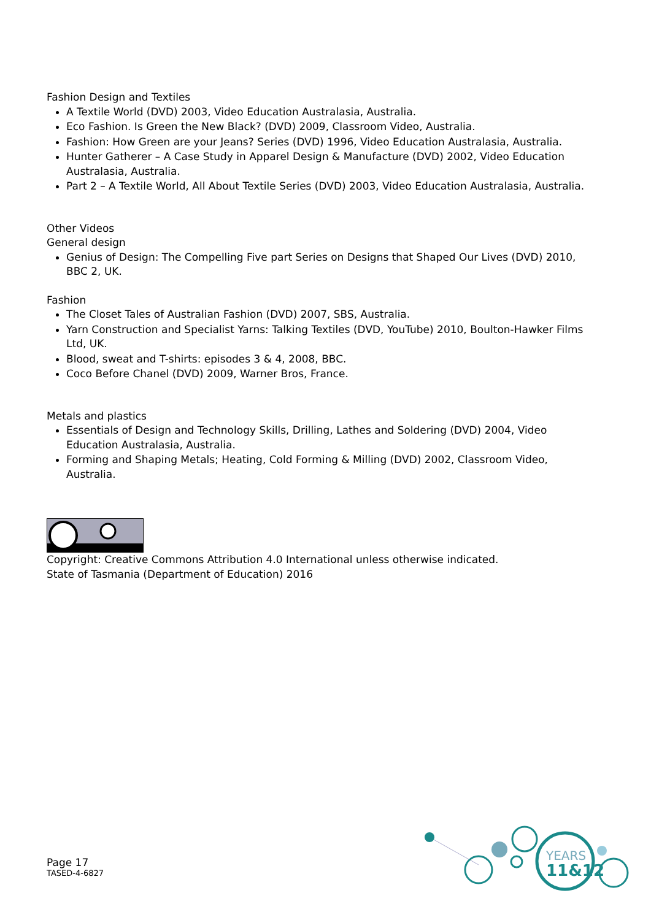Fashion Design and Textiles
A Textile World (DVD) 2003, Video Education Australasia, Australia.
Eco Fashion. Is Green the New Black? (DVD) 2009, Classroom Video, Australia.
Fashion: How Green are your Jeans? Series (DVD) 1996, Video Education Australasia, Australia.
Hunter Gatherer – A Case Study in Apparel Design & Manufacture (DVD) 2002, Video Education Australasia, Australia.
Part 2 – A Textile World, All About Textile Series (DVD) 2003, Video Education Australasia, Australia.
Other Videos
General design
Genius of Design: The Compelling Five part Series on Designs that Shaped Our Lives (DVD) 2010, BBC 2, UK.
Fashion
The Closet Tales of Australian Fashion (DVD) 2007, SBS, Australia.
Yarn Construction and Specialist Yarns: Talking Textiles (DVD, YouTube) 2010, Boulton-Hawker Films Ltd, UK.
Blood, sweat and T-shirts: episodes 3 & 4, 2008, BBC.
Coco Before Chanel (DVD) 2009, Warner Bros, France.
Metals and plastics
Essentials of Design and Technology Skills, Drilling, Lathes and Soldering (DVD) 2004, Video Education Australasia, Australia.
Forming and Shaping Metals; Heating, Cold Forming & Milling (DVD) 2002, Classroom Video, Australia.
Copyright: Creative Commons Attribution 4.0 International unless otherwise indicated.
State of Tasmania (Department of Education) 2016
Page 17
TASED-4-6827
YEARS
11&12